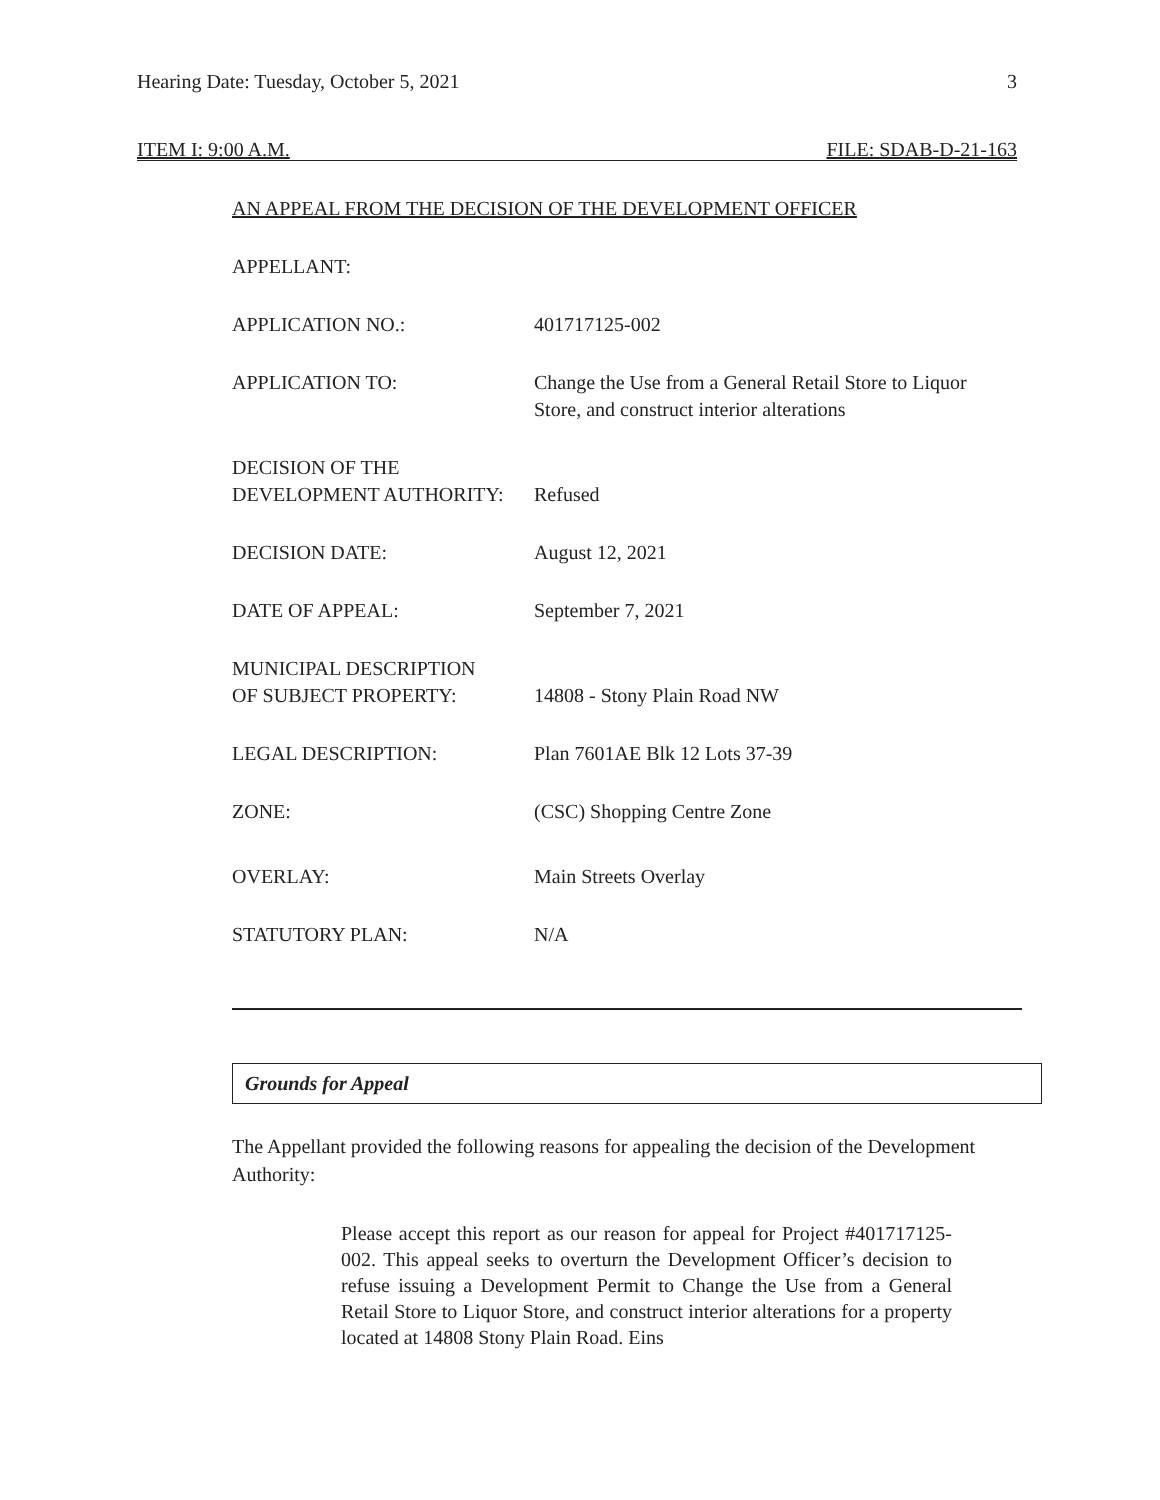Hearing Date: Tuesday, October 5, 2021 3
ITEM I: 9:00 A.M. FILE: SDAB-D-21-163
AN APPEAL FROM THE DECISION OF THE DEVELOPMENT OFFICER
APPELLANT:
APPLICATION NO.: 401717125-002
APPLICATION TO: Change the Use from a General Retail Store to Liquor
Store, and construct interior alterations
DECISION OF THE
DEVELOPMENT AUTHORITY:
Refused
DECISION DATE: August 12, 2021
DATE OF APPEAL: September 7, 2021
MUNICIPAL DESCRIPTION
OF SUBJECT PROPERTY:
14808 - Stony Plain Road NW
LEGAL DESCRIPTION: Plan 7601AE Blk 12 Lots 37-39
ZONE: (CSC) Shopping Centre Zone
OVERLAY: Main Streets Overlay
STATUTORY PLAN: N/A
Grounds for Appeal
The Appellant provided the following reasons for appealing the decision of the Development Authority:
Please accept this report as our reason for appeal for Project #401717125-002. This appeal seeks to overturn the Development Officer’s decision to refuse issuing a Development Permit to Change the Use from a General Retail Store to Liquor Store, and construct interior alterations for a property located at 14808 Stony Plain Road. Eins